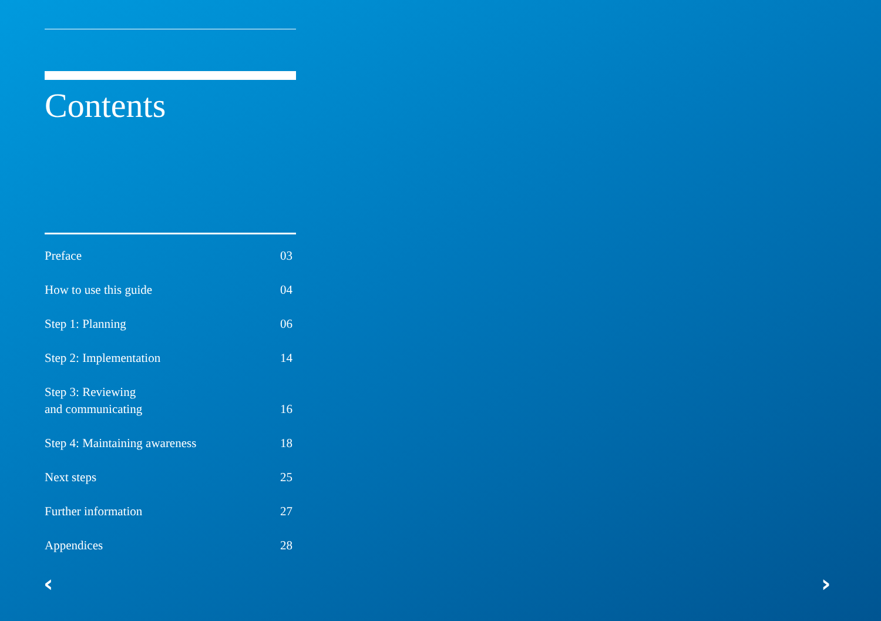Contents
| Preface | 03 |
| How to use this guide | 04 |
| Step 1: Planning | 06 |
| Step 2: Implementation | 14 |
| Step 3: Reviewing and communicating | 16 |
| Step 4: Maintaining awareness | 18 |
| Next steps | 25 |
| Further information | 27 |
| Appendices | 28 |
‹ ›